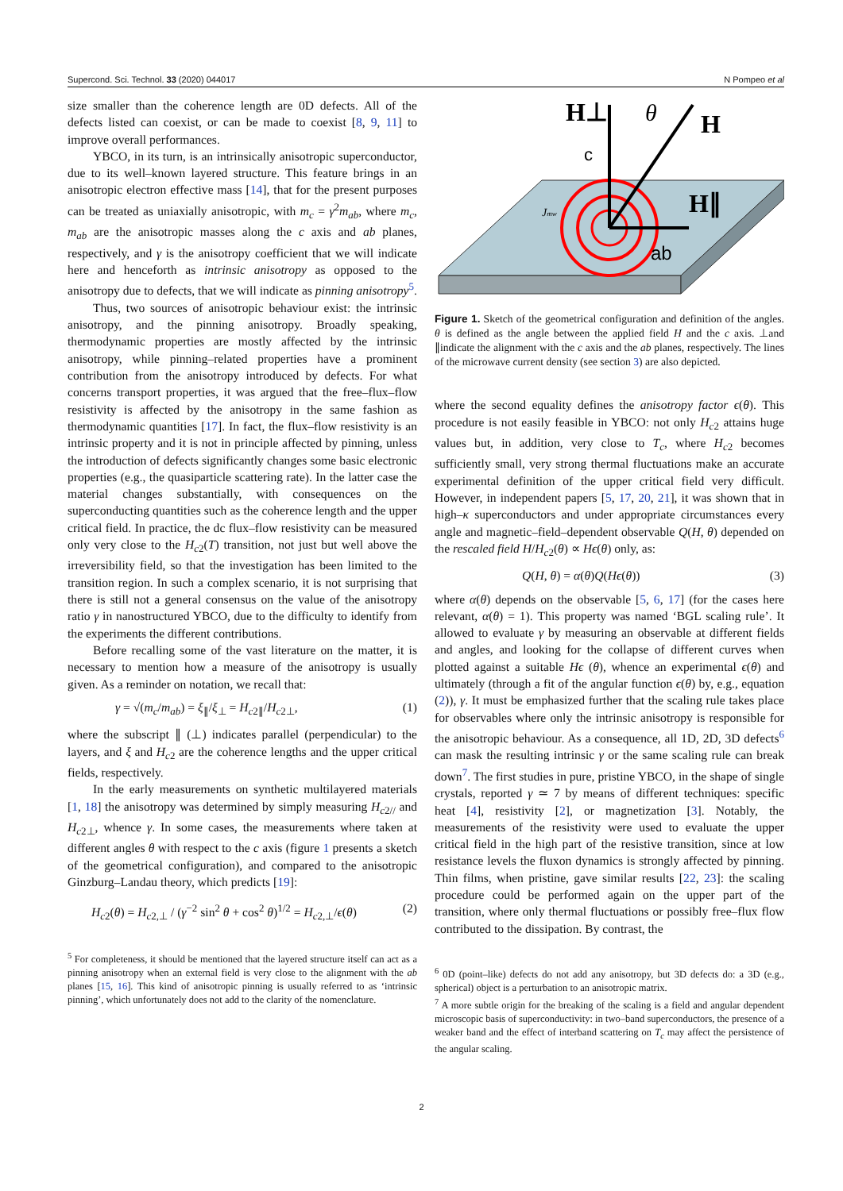Supercond. Sci. Technol. 33 (2020) 044017 N Pompeo et al
size smaller than the coherence length are 0D defects. All of the defects listed can coexist, or can be made to coexist [8, 9, 11] to improve overall performances.
YBCO, in its turn, is an intrinsically anisotropic superconductor, due to its well–known layered structure. This feature brings in an anisotropic electron effective mass [14], that for the present purposes can be treated as uniaxially anisotropic, with m<sub>c</sub> = γ<sup>2</sup>m<sub>ab</sub>, where m<sub>c</sub>, m<sub>ab</sub> are the anisotropic masses along the c axis and ab planes, respectively, and γ is the anisotropy coefficient that we will indicate here and henceforth as intrinsic anisotropy as opposed to the anisotropy due to defects, that we will indicate as pinning anisotropy<sup>5</sup>.
Thus, two sources of anisotropic behaviour exist: the intrinsic anisotropy, and the pinning anisotropy. Broadly speaking, thermodynamic properties are mostly affected by the intrinsic anisotropy, while pinning–related properties have a prominent contribution from the anisotropy introduced by defects. For what concerns transport properties, it was argued that the free–flux–flow resistivity is affected by the anisotropy in the same fashion as thermodynamic quantities [17]. In fact, the flux–flow resistivity is an intrinsic property and it is not in principle affected by pinning, unless the introduction of defects significantly changes some basic electronic properties (e.g., the quasiparticle scattering rate). In the latter case the material changes substantially, with consequences on the superconducting quantities such as the coherence length and the upper critical field. In practice, the dc flux–flow resistivity can be measured only very close to the H<sub>c2</sub>(T) transition, not just but well above the irreversibility field, so that the investigation has been limited to the transition region. In such a complex scenario, it is not surprising that there is still not a general consensus on the value of the anisotropy ratio γ in nanostructured YBCO, due to the difficulty to identify from the experiments the different contributions.
Before recalling some of the vast literature on the matter, it is necessary to mention how a measure of the anisotropy is usually given. As a reminder on notation, we recall that:
γ = √(m<sub>c</sub>/m<sub>ab</sub>) = ξ<sub>∥</sub>/ξ<sub>⊥</sub> = H<sub>c2∥</sub>/H<sub>c2⊥</sub>, (1)
where the subscript ∥ (⊥) indicates parallel (perpendicular) to the layers, and ξ and H<sub>c2</sub> are the coherence lengths and the upper critical fields, respectively.
In the early measurements on synthetic multilayered materials [1, 18] the anisotropy was determined by simply measuring H<sub>c2//</sub> and H<sub>c2⊥</sub>, whence γ. In some cases, the measurements where taken at different angles θ with respect to the c axis (figure 1 presents a sketch of the geometrical configuration), and compared to the anisotropic Ginzburg–Landau theory, which predicts [19]:
H<sub>c2</sub>(θ) = H<sub>c2,⊥</sub> / (γ<sup>−2</sup> sin<sup>2</sup> θ + cos<sup>2</sup> θ)<sup>1/2</sup> = H<sub>c2,⊥</sub>/ϵ(θ) (2)
<sup>5</sup> For completeness, it should be mentioned that the layered structure itself can act as a pinning anisotropy when an external field is very close to the alignment with the ab planes [15, 16]. This kind of anisotropic pinning is usually referred to as ‘intrinsic pinning’, which unfortunately does not add to the clarity of the nomenclature.
H⊥
θ
H
c
H∥
ab
Jmw
Figure 1. Sketch of the geometrical configuration and definition of the angles. θ is defined as the angle between the applied field H and the c axis. ⊥and ∥indicate the alignment with the c axis and the ab planes, respectively. The lines of the microwave current density (see section 3) are also depicted.
where the second equality defines the anisotropy factor ϵ(θ). This procedure is not easily feasible in YBCO: not only H<sub>c2</sub> attains huge values but, in addition, very close to T<sub>c</sub>, where H<sub>c2</sub> becomes sufficiently small, very strong thermal fluctuations make an accurate experimental definition of the upper critical field very difficult. However, in independent papers [5, 17, 20, 21], it was shown that in high–κ superconductors and under appropriate circumstances every angle and magnetic–field–dependent observable Q(H, θ) depended on the rescaled field H/H<sub>c2</sub>(θ) ∝ Hϵ(θ) only, as:
Q(H, θ) = α(θ)Q(Hϵ(θ)) (3)
where α(θ) depends on the observable [5, 6, 17] (for the cases here relevant, α(θ) = 1). This property was named ‘BGL scaling rule’. It allowed to evaluate γ by measuring an observable at different fields and angles, and looking for the collapse of different curves when plotted against a suitable Hϵ (θ), whence an experimental ϵ(θ) and ultimately (through a fit of the angular function ϵ(θ) by, e.g., equation (2)), γ. It must be emphasized further that the scaling rule takes place for observables where only the intrinsic anisotropy is responsible for the anisotropic behaviour. As a consequence, all 1D, 2D, 3D defects<sup>6</sup> can mask the resulting intrinsic γ or the same scaling rule can break down<sup>7</sup>. The first studies in pure, pristine YBCO, in the shape of single crystals, reported γ ≃ 7 by means of different techniques: specific heat [4], resistivity [2], or magnetization [3]. Notably, the measurements of the resistivity were used to evaluate the upper critical field in the high part of the resistive transition, since at low resistance levels the fluxon dynamics is strongly affected by pinning. Thin films, when pristine, gave similar results [22, 23]: the scaling procedure could be performed again on the upper part of the transition, where only thermal fluctuations or possibly free–flux flow contributed to the dissipation. By contrast, the
<sup>6</sup> 0D (point–like) defects do not add any anisotropy, but 3D defects do: a 3D (e.g., spherical) object is a perturbation to an anisotropic matrix.
<sup>7</sup> A more subtle origin for the breaking of the scaling is a field and angular dependent microscopic basis of superconductivity: in two–band superconductors, the presence of a weaker band and the effect of interband scattering on T<sub>c</sub> may affect the persistence of the angular scaling.
2